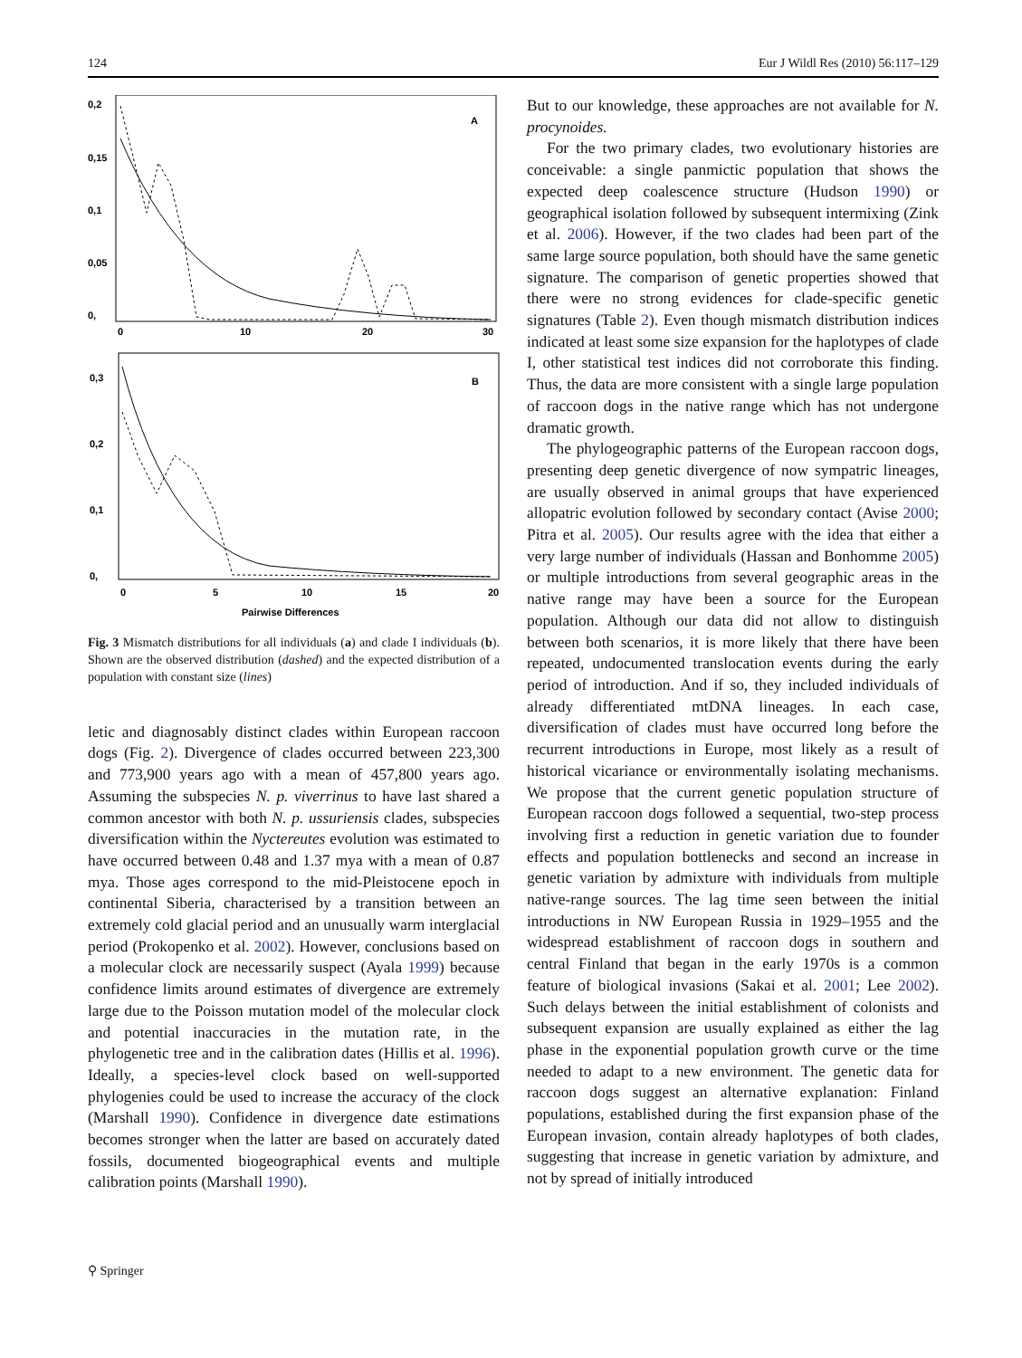124 Eur J Wildl Res (2010) 56:117–129
A
0,2
0,15
0,1
0,05
0,
0
10
20
30
B
0,3
0,2
0,1
0,
0
5
10
15
20
Pairwise Differences
Fig. 3 Mismatch distributions for all individuals (a) and clade I individuals (b). Shown are the observed distribution (dashed) and the expected distribution of a population with constant size (lines)
letic and diagnosably distinct clades within European raccoon dogs (Fig. 2). Divergence of clades occurred between 223,300 and 773,900 years ago with a mean of 457,800 years ago. Assuming the subspecies N. p. viverrinus to have last shared a common ancestor with both N. p. ussuriensis clades, subspecies diversification within the Nyctereutes evolution was estimated to have occurred between 0.48 and 1.37 mya with a mean of 0.87 mya. Those ages correspond to the mid-Pleistocene epoch in continental Siberia, characterised by a transition between an extremely cold glacial period and an unusually warm interglacial period (Prokopenko et al. 2002). However, conclusions based on a molecular clock are necessarily suspect (Ayala 1999) because confidence limits around estimates of divergence are extremely large due to the Poisson mutation model of the molecular clock and potential inaccuracies in the mutation rate, in the phylogenetic tree and in the calibration dates (Hillis et al. 1996). Ideally, a species-level clock based on well-supported phylogenies could be used to increase the accuracy of the clock (Marshall 1990). Confidence in divergence date estimations becomes stronger when the latter are based on accurately dated fossils, documented biogeographical events and multiple calibration points (Marshall 1990).
But to our knowledge, these approaches are not available for N. procynoides.
For the two primary clades, two evolutionary histories are conceivable: a single panmictic population that shows the expected deep coalescence structure (Hudson 1990) or geographical isolation followed by subsequent intermixing (Zink et al. 2006). However, if the two clades had been part of the same large source population, both should have the same genetic signature. The comparison of genetic properties showed that there were no strong evidences for clade-specific genetic signatures (Table 2). Even though mismatch distribution indices indicated at least some size expansion for the haplotypes of clade I, other statistical test indices did not corroborate this finding. Thus, the data are more consistent with a single large population of raccoon dogs in the native range which has not undergone dramatic growth.
The phylogeographic patterns of the European raccoon dogs, presenting deep genetic divergence of now sympatric lineages, are usually observed in animal groups that have experienced allopatric evolution followed by secondary contact (Avise 2000; Pitra et al. 2005). Our results agree with the idea that either a very large number of individuals (Hassan and Bonhomme 2005) or multiple introductions from several geographic areas in the native range may have been a source for the European population. Although our data did not allow to distinguish between both scenarios, it is more likely that there have been repeated, undocumented translocation events during the early period of introduction. And if so, they included individuals of already differentiated mtDNA lineages. In each case, diversification of clades must have occurred long before the recurrent introductions in Europe, most likely as a result of historical vicariance or environmentally isolating mechanisms. We propose that the current genetic population structure of European raccoon dogs followed a sequential, two-step process involving first a reduction in genetic variation due to founder effects and population bottlenecks and second an increase in genetic variation by admixture with individuals from multiple native-range sources. The lag time seen between the initial introductions in NW European Russia in 1929–1955 and the widespread establishment of raccoon dogs in southern and central Finland that began in the early 1970s is a common feature of biological invasions (Sakai et al. 2001; Lee 2002). Such delays between the initial establishment of colonists and subsequent expansion are usually explained as either the lag phase in the exponential population growth curve or the time needed to adapt to a new environment. The genetic data for raccoon dogs suggest an alternative explanation: Finland populations, established during the first expansion phase of the European invasion, contain already haplotypes of both clades, suggesting that increase in genetic variation by admixture, and not by spread of initially introduced
⚲ Springer